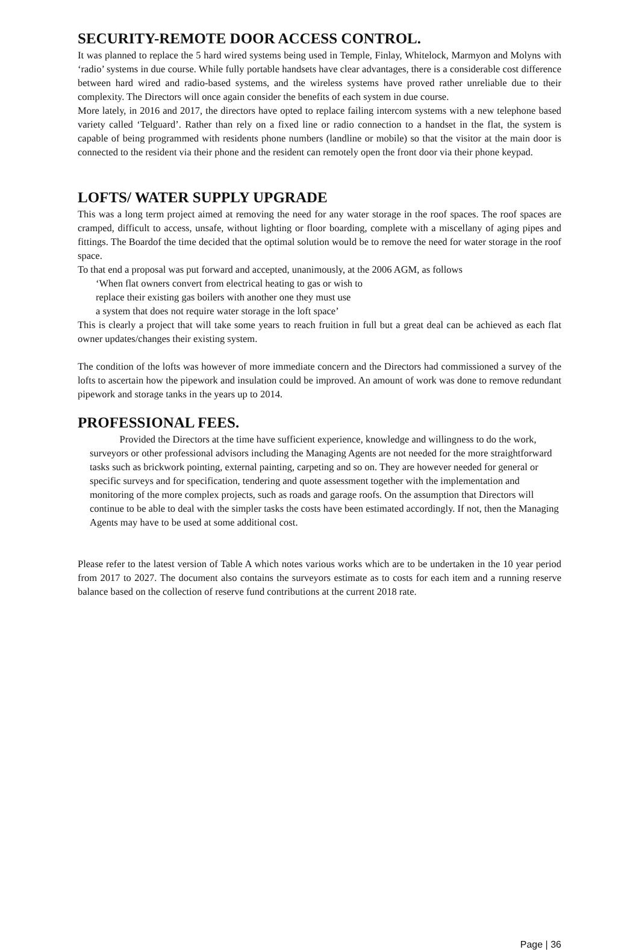SECURITY-REMOTE DOOR ACCESS CONTROL.
It was planned to replace the 5 hard wired systems being used in Temple, Finlay, Whitelock, Marmyon and Molyns with ‘radio’ systems in due course. While fully portable handsets have clear advantages, there is a considerable cost difference between hard wired and radio-based systems, and the wireless systems have proved rather unreliable due to their complexity. The Directors will once again consider the benefits of each system in due course.
More lately, in 2016 and 2017, the directors have opted to replace failing intercom systems with a new telephone based variety called ‘Telguard’. Rather than rely on a fixed line or radio connection to a handset in the flat, the system is capable of being programmed with residents phone numbers (landline or mobile) so that the visitor at the main door is connected to the resident via their phone and the resident can remotely open the front door via their phone keypad.
LOFTS/ WATER SUPPLY UPGRADE
This was a long term project aimed at removing the need for any water storage in the roof spaces. The roof spaces are cramped, difficult to access, unsafe, without lighting or floor boarding, complete with a miscellany of aging pipes and fittings. The Boardof the time decided that the optimal solution would be to remove the need for water storage in the roof space.
To that end a proposal was put forward and accepted, unanimously, at the 2006 AGM, as follows
‘When flat owners convert from electrical heating to gas or wish to
replace their existing gas boilers with another one they must use
a system that does not require water storage in the loft space’
This is clearly a project that will take some years to reach fruition in full but a great deal can be achieved as each flat owner updates/changes their existing system.
The condition of the lofts was however of more immediate concern and the Directors had commissioned a survey of the lofts to ascertain how the pipework and insulation could be improved. An amount of work was done to remove redundant pipework and storage tanks in the years up to 2014.
PROFESSIONAL FEES.
Provided the Directors at the time have sufficient experience, knowledge and willingness to do the work, surveyors or other professional advisors including the Managing Agents are not needed for the more straightforward tasks such as brickwork pointing, external painting, carpeting and so on. They are however needed for general or specific surveys and for specification, tendering and quote assessment together with the implementation and monitoring of the more complex projects, such as roads and garage roofs. On the assumption that Directors will continue to be able to deal with the simpler tasks the costs have been estimated accordingly. If not, then the Managing Agents may have to be used at some additional cost.
Please refer to the latest version of Table A which notes various works which are to be undertaken in the 10 year period from 2017 to 2027. The document also contains the surveyors estimate as to costs for each item and a running reserve balance based on the collection of reserve fund contributions at the current 2018 rate.
Page | 36